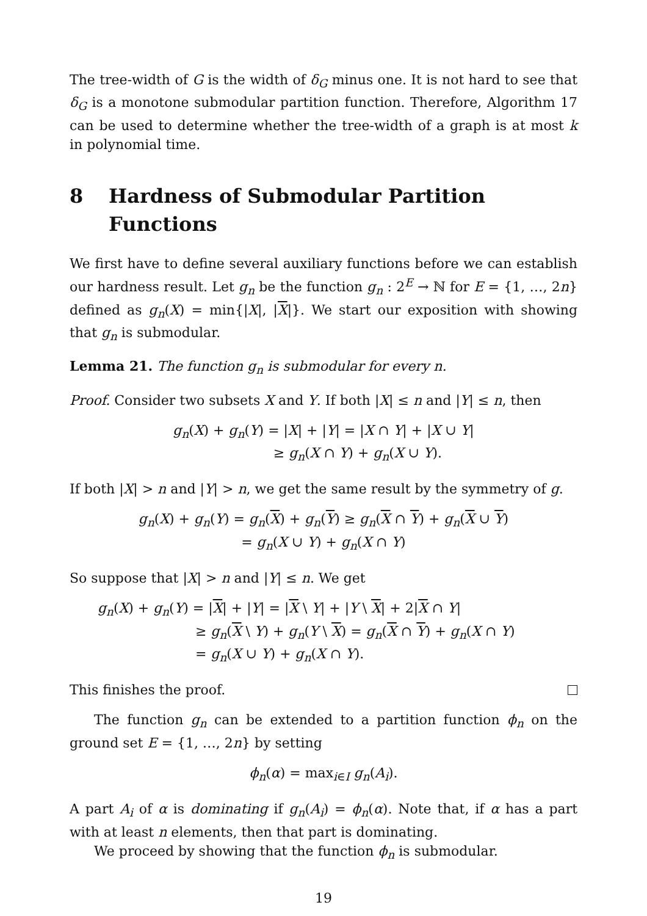The tree-width of G is the width of δ<sub>G</sub> minus one. It is not hard to see that δ<sub>G</sub> is a monotone submodular partition function. Therefore, Algorithm 17 can be used to determine whether the tree-width of a graph is at most k in polynomial time.
8 Hardness of Submodular Partition Functions
We first have to define several auxiliary functions before we can establish our hardness result. Let g<sub>n</sub> be the function g<sub>n</sub> : 2<sup>E</sup> → ℕ for E = {1, …, 2n} defined as g<sub>n</sub>(X) = min{|X|, |X|}. We start our exposition with showing that g<sub>n</sub> is submodular.
Lemma 21. The function g<sub>n</sub> is submodular for every n.
Proof. Consider two subsets X and Y. If both |X| ≤ n and |Y| ≤ n, then
g<sub>n</sub>(X) + g<sub>n</sub>(Y) = |X| + |Y| = |X ∩ Y| + |X ∪ Y|
≥ g<sub>n</sub>(X ∩ Y) + g<sub>n</sub>(X ∪ Y).
If both |X| > n and |Y| > n, we get the same result by the symmetry of g.
g<sub>n</sub>(X) + g<sub>n</sub>(Y) = g<sub>n</sub>(X) + g<sub>n</sub>(Y) ≥ g<sub>n</sub>(X ∩ Y) + g<sub>n</sub>(X ∪ Y)
= g<sub>n</sub>(X ∪ Y) + g<sub>n</sub>(X ∩ Y)
So suppose that |X| > n and |Y| ≤ n. We get
g<sub>n</sub>(X) + g<sub>n</sub>(Y) = |X| + |Y| = |X \ Y| + |Y \ X| + 2|X ∩ Y|
≥ g<sub>n</sub>(X \ Y) + g<sub>n</sub>(Y \ X) = g<sub>n</sub>(X ∩ Y) + g<sub>n</sub>(X ∩ Y)
= g<sub>n</sub>(X ∪ Y) + g<sub>n</sub>(X ∩ Y).
This finishes the proof.
The function g<sub>n</sub> can be extended to a partition function ϕ<sub>n</sub> on the ground set E = {1, …, 2n} by setting
ϕ<sub>n</sub>(α) = max<sub>i∈I</sub> g<sub>n</sub>(A<sub>i</sub>).
A part A<sub>i</sub> of α is dominating if g<sub>n</sub>(A<sub>i</sub>) = ϕ<sub>n</sub>(α). Note that, if α has a part with at least n elements, then that part is dominating.
We proceed by showing that the function ϕ<sub>n</sub> is submodular.
19